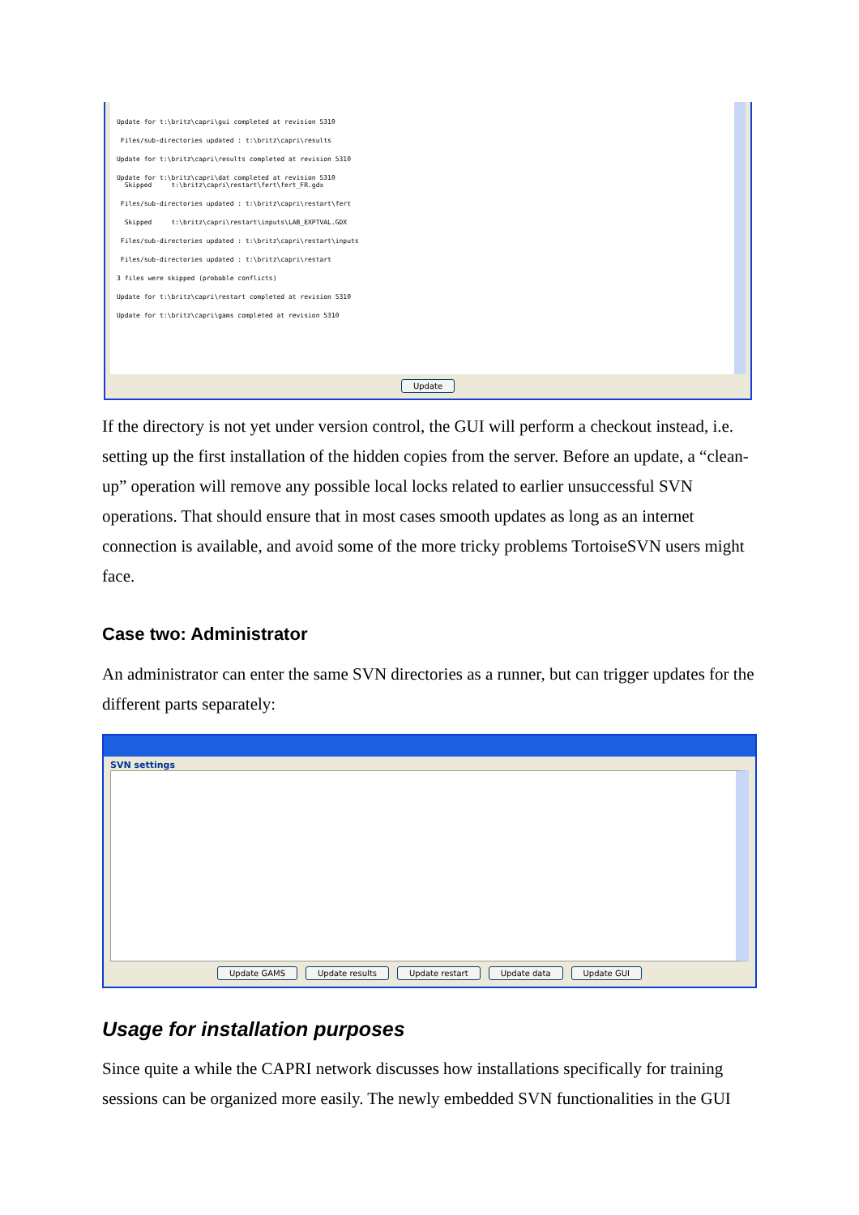Update for t:\britz\capri\gui completed at revision 5310
Files/sub-directories updated : t:\britz\capri\results
Update for t:\britz\capri\results completed at revision 5310
Update for t:\britz\capri\dat completed at revision 5310 Skipped t:\britz\capri\restart\fert\fert_FR.gdx
Files/sub-directories updated : t:\britz\capri\restart\fert
Skipped t:\britz\capri\restart\inputs\LAB_EXPTVAL.GDX
Files/sub-directories updated : t:\britz\capri\restart\inputs
Files/sub-directories updated : t:\britz\capri\restart
3 files were skipped (probable conflicts)
Update for t:\britz\capri\restart completed at revision 5310
Update for t:\britz\capri\gams completed at revision 5310
Update
If the directory is not yet under version control, the GUI will perform a checkout instead, i.e. setting up the first installation of the hidden copies from the server. Before an update, a “clean-up” operation will remove any possible local locks related to earlier unsuccessful SVN operations. That should ensure that in most cases smooth updates as long as an internet connection is available, and avoid some of the more tricky problems TortoiseSVN users might face.
Case two: Administrator
An administrator can enter the same SVN directories as a runner, but can trigger updates for the different parts separately:
SVN settings
Update GAMS Update results Update restart Update data Update GUI
Usage for installation purposes
Since quite a while the CAPRI network discusses how installations specifically for training sessions can be organized more easily. The newly embedded SVN functionalities in the GUI